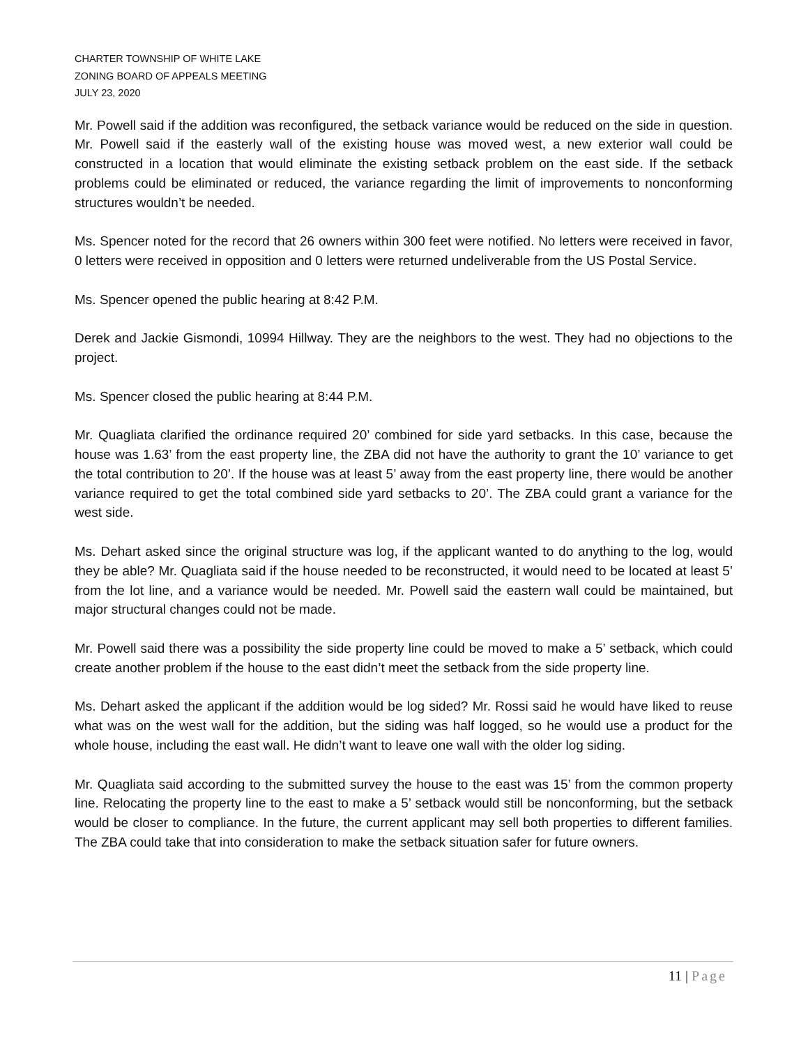CHARTER TOWNSHIP OF WHITE LAKE
ZONING BOARD OF APPEALS MEETING
JULY 23, 2020
Mr. Powell said if the addition was reconfigured, the setback variance would be reduced on the side in question. Mr. Powell said if the easterly wall of the existing house was moved west, a new exterior wall could be constructed in a location that would eliminate the existing setback problem on the east side. If the setback problems could be eliminated or reduced, the variance regarding the limit of improvements to nonconforming structures wouldn’t be needed.
Ms. Spencer noted for the record that 26 owners within 300 feet were notified. No letters were received in favor, 0 letters were received in opposition and 0 letters were returned undeliverable from the US Postal Service.
Ms. Spencer opened the public hearing at 8:42 P.M.
Derek and Jackie Gismondi, 10994 Hillway. They are the neighbors to the west. They had no objections to the project.
Ms. Spencer closed the public hearing at 8:44 P.M.
Mr. Quagliata clarified the ordinance required 20’ combined for side yard setbacks. In this case, because the house was 1.63’ from the east property line, the ZBA did not have the authority to grant the 10’ variance to get the total contribution to 20’. If the house was at least 5’ away from the east property line, there would be another variance required to get the total combined side yard setbacks to 20’. The ZBA could grant a variance for the west side.
Ms. Dehart asked since the original structure was log, if the applicant wanted to do anything to the log, would they be able? Mr. Quagliata said if the house needed to be reconstructed, it would need to be located at least 5’ from the lot line, and a variance would be needed. Mr. Powell said the eastern wall could be maintained, but major structural changes could not be made.
Mr. Powell said there was a possibility the side property line could be moved to make a 5’ setback, which could create another problem if the house to the east didn’t meet the setback from the side property line.
Ms. Dehart asked the applicant if the addition would be log sided? Mr. Rossi said he would have liked to reuse what was on the west wall for the addition, but the siding was half logged, so he would use a product for the whole house, including the east wall. He didn’t want to leave one wall with the older log siding.
Mr. Quagliata said according to the submitted survey the house to the east was 15’ from the common property line. Relocating the property line to the east to make a 5’ setback would still be nonconforming, but the setback would be closer to compliance. In the future, the current applicant may sell both properties to different families. The ZBA could take that into consideration to make the setback situation safer for future owners.
11 | Page